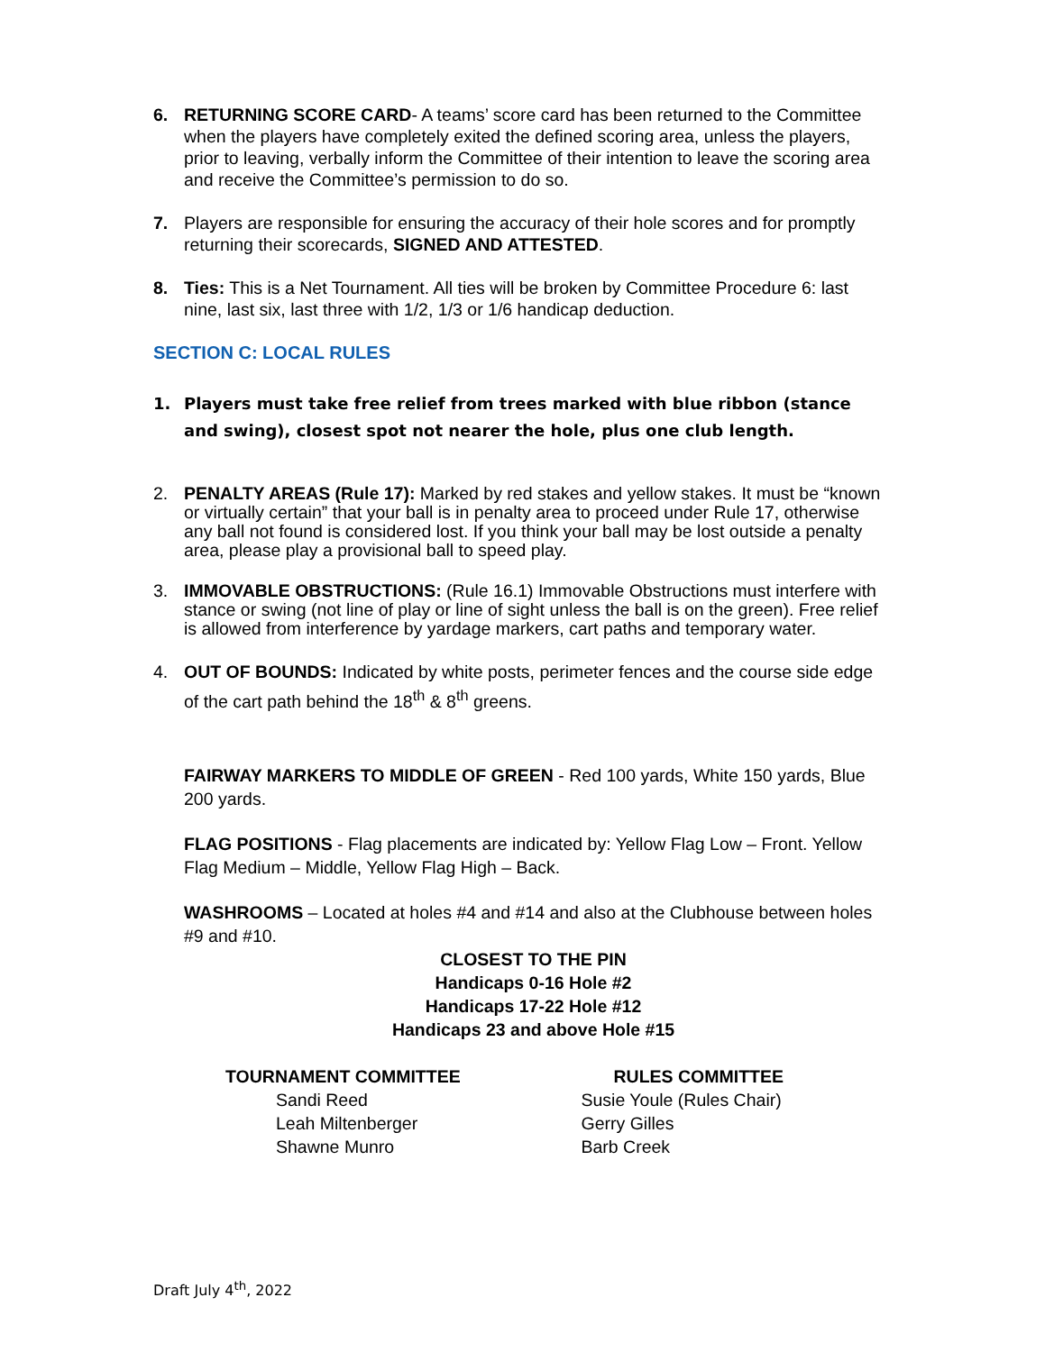6. RETURNING SCORE CARD- A teams’ score card has been returned to the Committee when the players have completely exited the defined scoring area, unless the players, prior to leaving, verbally inform the Committee of their intention to leave the scoring area and receive the Committee’s permission to do so.
7. Players are responsible for ensuring the accuracy of their hole scores and for promptly returning their scorecards, SIGNED AND ATTESTED.
8. Ties: This is a Net Tournament. All ties will be broken by Committee Procedure 6: last nine, last six, last three with 1/2, 1/3 or 1/6 handicap deduction.
SECTION C: LOCAL RULES
1. Players must take free relief from trees marked with blue ribbon (stance and swing), closest spot not nearer the hole, plus one club length.
2. PENALTY AREAS (Rule 17): Marked by red stakes and yellow stakes. It must be “known or virtually certain” that your ball is in penalty area to proceed under Rule 17, otherwise any ball not found is considered lost. If you think your ball may be lost outside a penalty area, please play a provisional ball to speed play.
3. IMMOVABLE OBSTRUCTIONS: (Rule 16.1) Immovable Obstructions must interfere with stance or swing (not line of play or line of sight unless the ball is on the green). Free relief is allowed from interference by yardage markers, cart paths and temporary water.
4. OUT OF BOUNDS: Indicated by white posts, perimeter fences and the course side edge of the cart path behind the 18<sup>th</sup> & 8<sup>th</sup> greens.
FAIRWAY MARKERS TO MIDDLE OF GREEN - Red 100 yards, White 150 yards, Blue 200 yards.
FLAG POSITIONS - Flag placements are indicated by: Yellow Flag Low – Front. Yellow Flag Medium – Middle, Yellow Flag High – Back.
WASHROOMS – Located at holes #4 and #14 and also at the Clubhouse between holes #9 and #10.
CLOSEST TO THE PIN
Handicaps 0-16 Hole #2
Handicaps 17-22 Hole #12
Handicaps 23 and above Hole #15
TOURNAMENT COMMITTEE
Sandi Reed
Leah Miltenberger
Shawne Munro
RULES COMMITTEE
Susie Youle (Rules Chair)
Gerry Gilles
Barb Creek
Draft July 4<sup>th</sup>, 2022